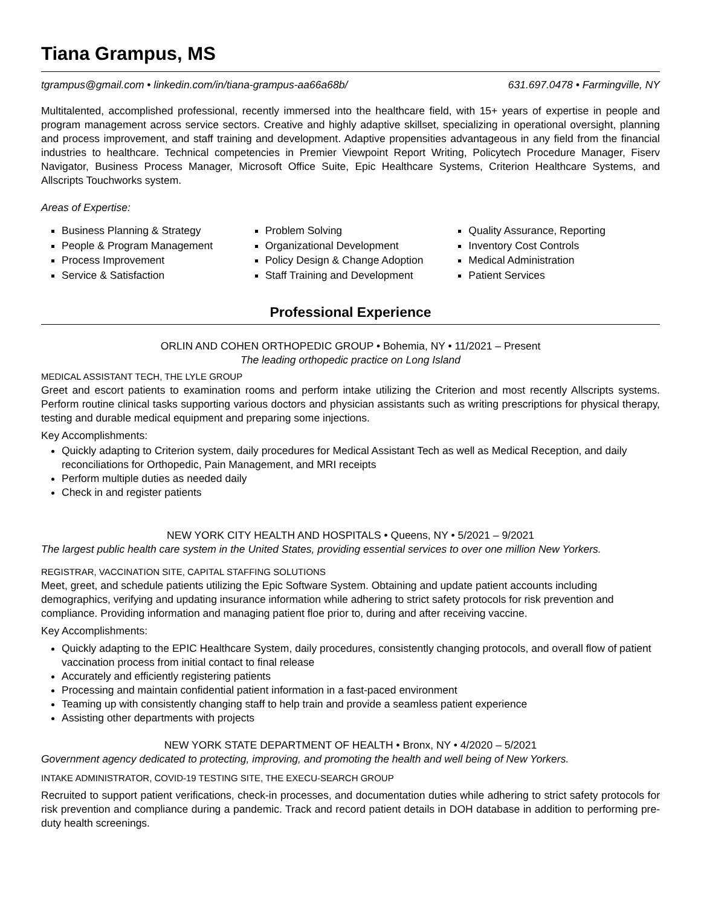Tiana Grampus, MS
tgrampus@gmail.com • linkedin.com/in/tiana-grampus-aa66a68b/ 631.697.0478 • Farmingville, NY
Multitalented, accomplished professional, recently immersed into the healthcare field, with 15+ years of expertise in people and program management across service sectors. Creative and highly adaptive skillset, specializing in operational oversight, planning and process improvement, and staff training and development. Adaptive propensities advantageous in any field from the financial industries to healthcare. Technical competencies in Premier Viewpoint Report Writing, Policytech Procedure Manager, Fiserv Navigator, Business Process Manager, Microsoft Office Suite, Epic Healthcare Systems, Criterion Healthcare Systems, and Allscripts Touchworks system.
Areas of Expertise:
Business Planning & Strategy
People & Program Management
Process Improvement
Service & Satisfaction
Problem Solving
Organizational Development
Policy Design & Change Adoption
Staff Training and Development
Quality Assurance, Reporting
Inventory Cost Controls
Medical Administration
Patient Services
Professional Experience
ORLIN AND COHEN ORTHOPEDIC GROUP • Bohemia, NY • 11/2021 – Present
The leading orthopedic practice on Long Island
MEDICAL ASSISTANT TECH, THE LYLE GROUP
Greet and escort patients to examination rooms and perform intake utilizing the Criterion and most recently Allscripts systems. Perform routine clinical tasks supporting various doctors and physician assistants such as writing prescriptions for physical therapy, testing and durable medical equipment and preparing some injections.
Key Accomplishments:
Quickly adapting to Criterion system, daily procedures for Medical Assistant Tech as well as Medical Reception, and daily reconciliations for Orthopedic, Pain Management, and MRI receipts
Perform multiple duties as needed daily
Check in and register patients
NEW YORK CITY HEALTH AND HOSPITALS • Queens, NY • 5/2021 – 9/2021
The largest public health care system in the United States, providing essential services to over one million New Yorkers.
REGISTRAR, VACCINATION SITE, CAPITAL STAFFING SOLUTIONS
Meet, greet, and schedule patients utilizing the Epic Software System. Obtaining and update patient accounts including demographics, verifying and updating insurance information while adhering to strict safety protocols for risk prevention and compliance. Providing information and managing patient floe prior to, during and after receiving vaccine.
Key Accomplishments:
Quickly adapting to the EPIC Healthcare System, daily procedures, consistently changing protocols, and overall flow of patient vaccination process from initial contact to final release
Accurately and efficiently registering patients
Processing and maintain confidential patient information in a fast-paced environment
Teaming up with consistently changing staff to help train and provide a seamless patient experience
Assisting other departments with projects
NEW YORK STATE DEPARTMENT OF HEALTH • Bronx, NY • 4/2020 – 5/2021
Government agency dedicated to protecting, improving, and promoting the health and well being of New Yorkers.
INTAKE ADMINISTRATOR, COVID-19 TESTING SITE, THE EXECU-SEARCH GROUP
Recruited to support patient verifications, check-in processes, and documentation duties while adhering to strict safety protocols for risk prevention and compliance during a pandemic. Track and record patient details in DOH database in addition to performing pre-duty health screenings.